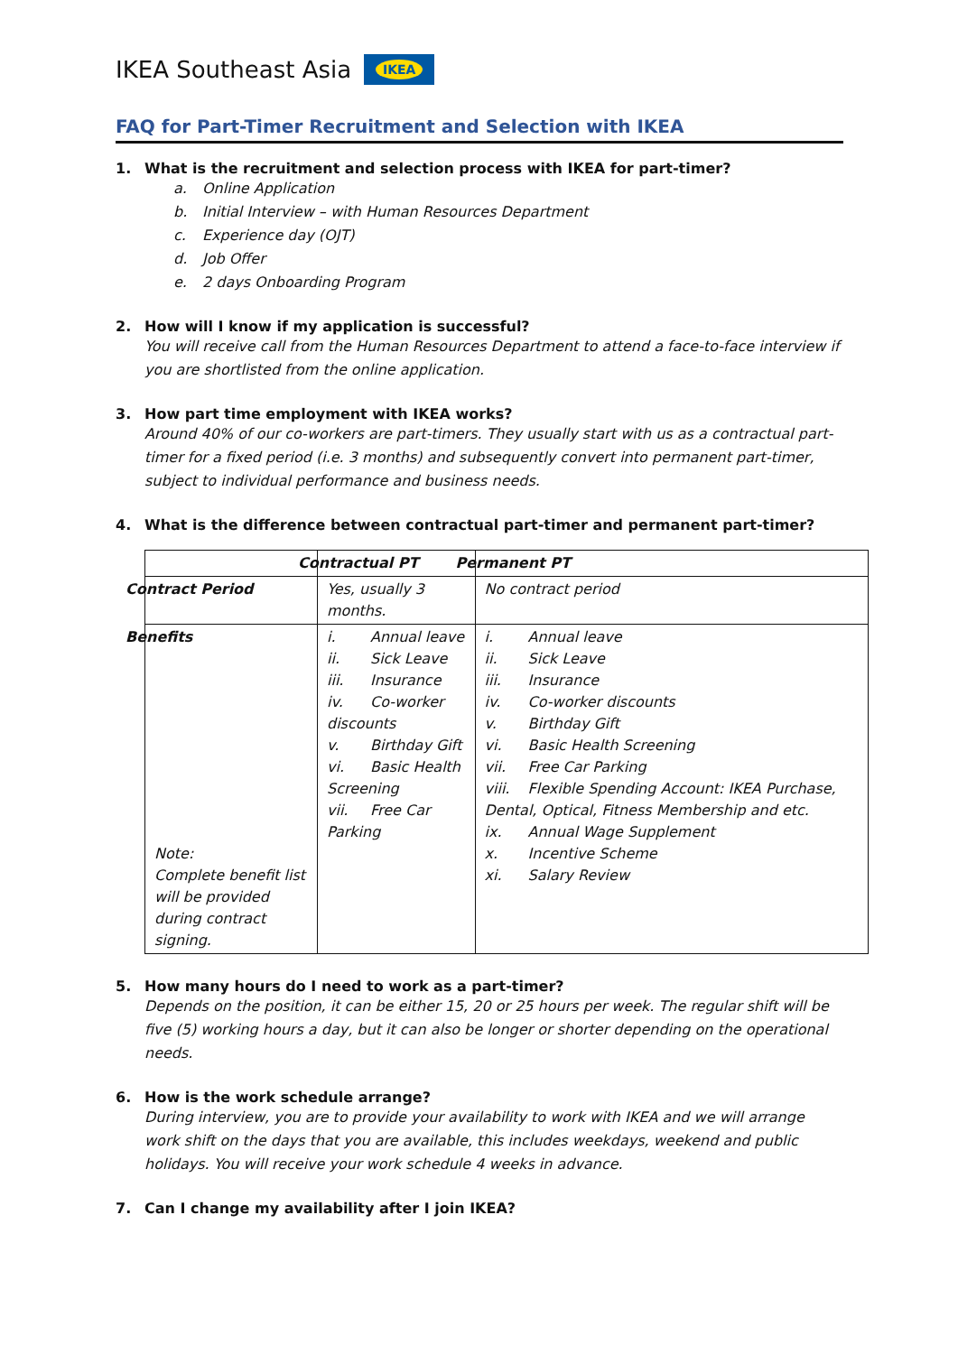IKEA Southeast Asia
IKEA
FAQ for Part-Timer Recruitment and Selection with IKEA
1. What is the recruitment and selection process with IKEA for part-timer?
a. Online Application
b. Initial Interview – with Human Resources Department
c. Experience day (OJT)
d. Job Offer
e. 2 days Onboarding Program
2. How will I know if my application is successful?
You will receive call from the Human Resources Department to attend a face-to-face interview if you are shortlisted from the online application.
3. How part time employment with IKEA works?
Around 40% of our co-workers are part-timers. They usually start with us as a contractual part-timer for a fixed period (i.e. 3 months) and subsequently convert into permanent part-timer, subject to individual performance and business needs.
4. What is the difference between contractual part-timer and permanent part-timer?
| | Contractual PT | Permanent PT |
| Contract Period | Yes, usually 3 months. | No contract period |
| Benefits Note: Complete benefit list will be provided during contract signing. | i. Annual leave ii. Sick Leave iii. Insurance iv. Co-worker discounts v. Birthday Gift vi. Basic Health Screening vii. Free Car Parking | i. Annual leave ii. Sick Leave iii. Insurance iv. Co-worker discounts v. Birthday Gift vi. Basic Health Screening vii. Free Car Parking viii. Flexible Spending Account: IKEA Purchase, Dental, Optical, Fitness Membership and etc. ix. Annual Wage Supplement x. Incentive Scheme xi. Salary Review |
5. How many hours do I need to work as a part-timer?
Depends on the position, it can be either 15, 20 or 25 hours per week. The regular shift will be five (5) working hours a day, but it can also be longer or shorter depending on the operational needs.
6. How is the work schedule arrange?
During interview, you are to provide your availability to work with IKEA and we will arrange work shift on the days that you are available, this includes weekdays, weekend and public holidays. You will receive your work schedule 4 weeks in advance.
7. Can I change my availability after I join IKEA?